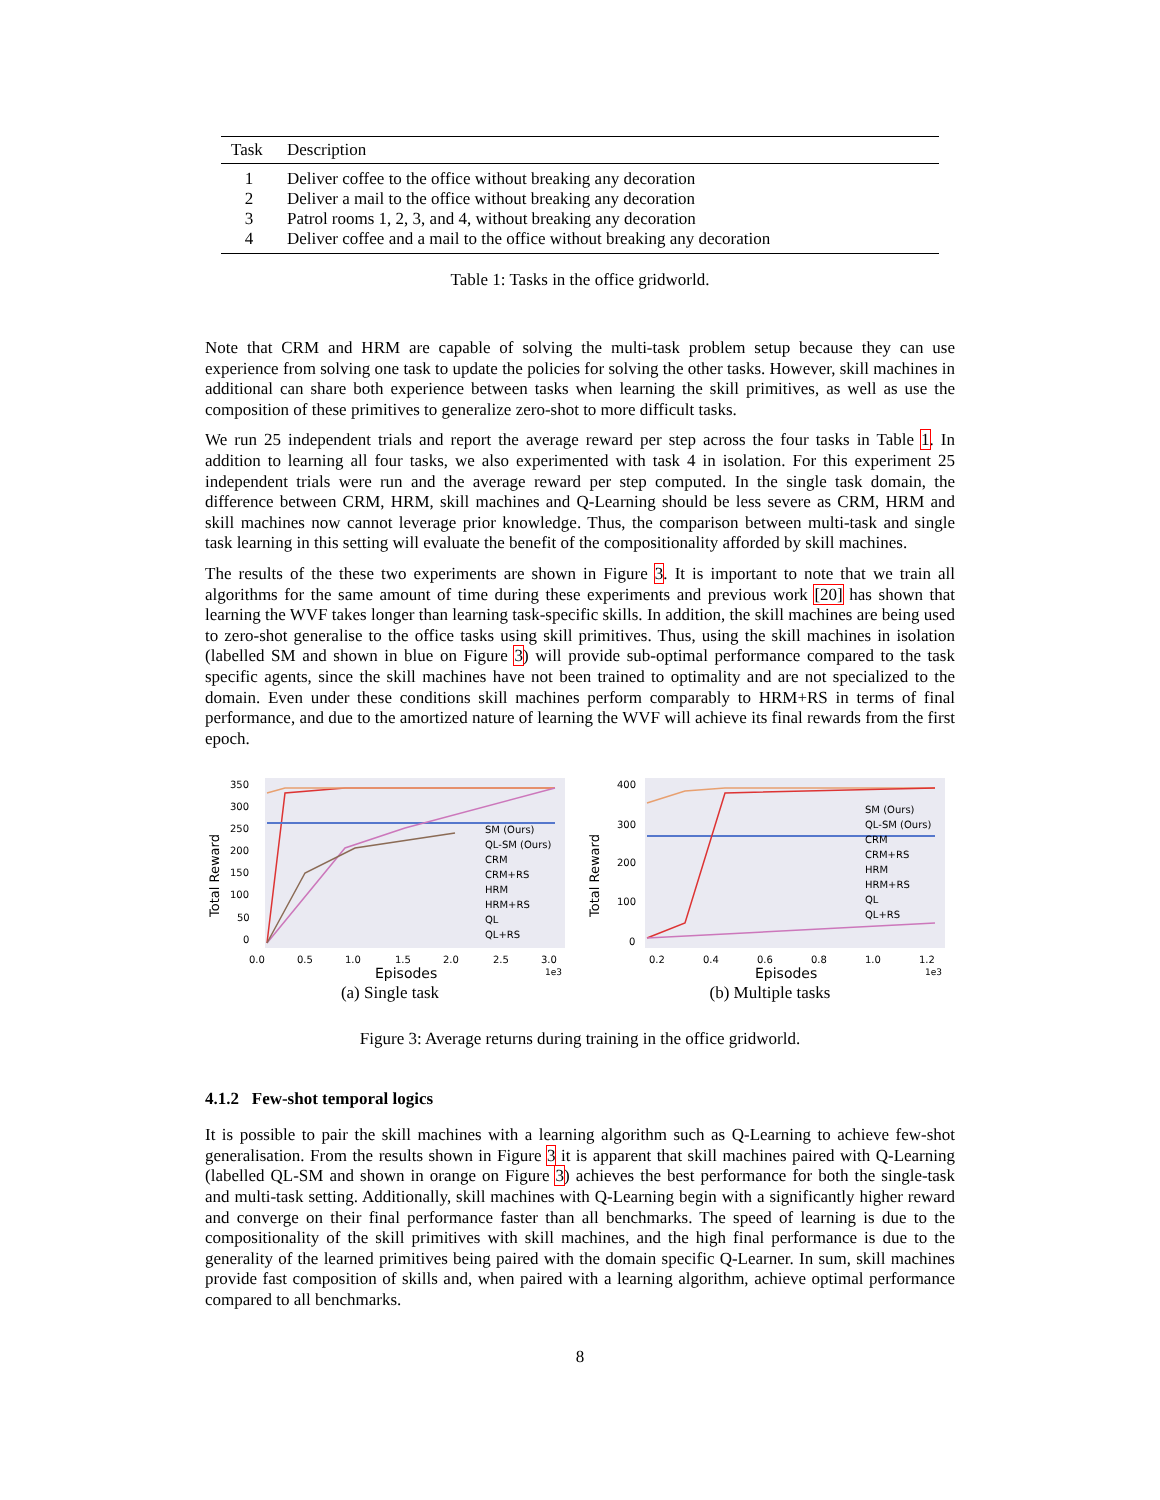| Task | Description |
| --- | --- |
| 1 | Deliver coffee to the office without breaking any decoration |
| 2 | Deliver a mail to the office without breaking any decoration |
| 3 | Patrol rooms 1, 2, 3, and 4, without breaking any decoration |
| 4 | Deliver coffee and a mail to the office without breaking any decoration |
Table 1: Tasks in the office gridworld.
Note that CRM and HRM are capable of solving the multi-task problem setup because they can use experience from solving one task to update the policies for solving the other tasks. However, skill machines in additional can share both experience between tasks when learning the skill primitives, as well as use the composition of these primitives to generalize zero-shot to more difficult tasks.
We run 25 independent trials and report the average reward per step across the four tasks in Table 1. In addition to learning all four tasks, we also experimented with task 4 in isolation. For this experiment 25 independent trials were run and the average reward per step computed. In the single task domain, the difference between CRM, HRM, skill machines and Q-Learning should be less severe as CRM, HRM and skill machines now cannot leverage prior knowledge. Thus, the comparison between multi-task and single task learning in this setting will evaluate the benefit of the compositionality afforded by skill machines.
The results of the these two experiments are shown in Figure 3. It is important to note that we train all algorithms for the same amount of time during these experiments and previous work [20] has shown that learning the WVF takes longer than learning task-specific skills. In addition, the skill machines are being used to zero-shot generalise to the office tasks using skill primitives. Thus, using the skill machines in isolation (labelled SM and shown in blue on Figure 3) will provide sub-optimal performance compared to the task specific agents, since the skill machines have not been trained to optimality and are not specialized to the domain. Even under these conditions skill machines perform comparably to HRM+RS in terms of final performance, and due to the amortized nature of learning the WVF will achieve its final rewards from the first epoch.
Total Reward
350
300
250
200
150
100
50
0
SM (Ours)
QL-SM (Ours)
CRM
CRM+RS
HRM
HRM+RS
QL
QL+RS
0.0
0.5
1.0
1.5
2.0
2.5
3.0
Episodes
1e3
(a) Single task
Total Reward
400
300
200
100
0
SM (Ours)
QL-SM (Ours)
CRM
CRM+RS
HRM
HRM+RS
QL
QL+RS
0.2
0.4
0.6
0.8
1.0
1.2
Episodes
1e3
(b) Multiple tasks
Figure 3: Average returns during training in the office gridworld.
4.1.2 Few-shot temporal logics
It is possible to pair the skill machines with a learning algorithm such as Q-Learning to achieve few-shot generalisation. From the results shown in Figure 3 it is apparent that skill machines paired with Q-Learning (labelled QL-SM and shown in orange on Figure 3) achieves the best performance for both the single-task and multi-task setting. Additionally, skill machines with Q-Learning begin with a significantly higher reward and converge on their final performance faster than all benchmarks. The speed of learning is due to the compositionality of the skill primitives with skill machines, and the high final performance is due to the generality of the learned primitives being paired with the domain specific Q-Learner. In sum, skill machines provide fast composition of skills and, when paired with a learning algorithm, achieve optimal performance compared to all benchmarks.
8